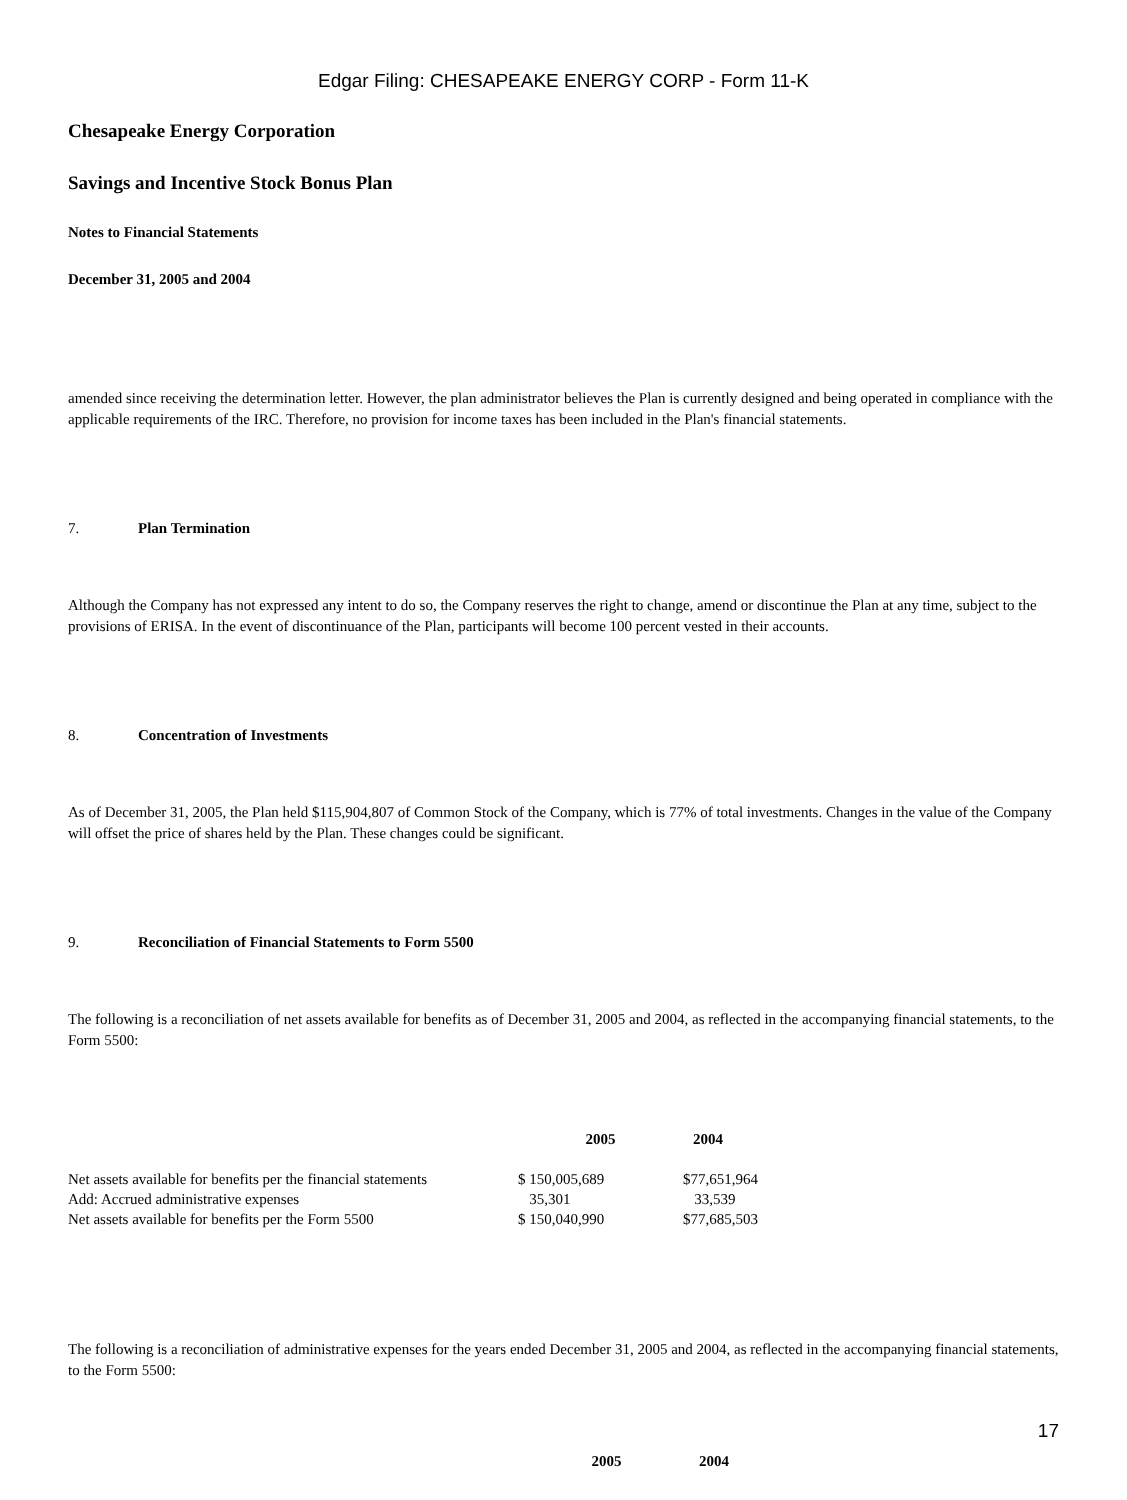Edgar Filing: CHESAPEAKE ENERGY CORP - Form 11-K
Chesapeake Energy Corporation
Savings and Incentive Stock Bonus Plan
Notes to Financial Statements
December 31, 2005 and 2004
amended since receiving the determination letter. However, the plan administrator believes the Plan is currently designed and being operated in compliance with the applicable requirements of the IRC. Therefore, no provision for income taxes has been included in the Plan's financial statements.
7. Plan Termination
Although the Company has not expressed any intent to do so, the Company reserves the right to change, amend or discontinue the Plan at any time, subject to the provisions of ERISA. In the event of discontinuance of the Plan, participants will become 100 percent vested in their accounts.
8. Concentration of Investments
As of December 31, 2005, the Plan held $115,904,807 of Common Stock of the Company, which is 77% of total investments. Changes in the value of the Company will offset the price of shares held by the Plan. These changes could be significant.
9. Reconciliation of Financial Statements to Form 5500
The following is a reconciliation of net assets available for benefits as of December 31, 2005 and 2004, as reflected in the accompanying financial statements, to the Form 5500:
| | 2005 | 2004 |
| --- | --- | --- |
| Net assets available for benefits per the financial statements | $ 150,005,689 | $77,651,964 |
| Add: Accrued administrative expenses | 35,301 | 33,539 |
| Net assets available for benefits per the Form 5500 | $ 150,040,990 | $77,685,503 |
The following is a reconciliation of administrative expenses for the years ended December 31, 2005 and 2004, as reflected in the accompanying financial statements, to the Form 5500:
| | 2005 | 2004 |
| --- | --- | --- |
17